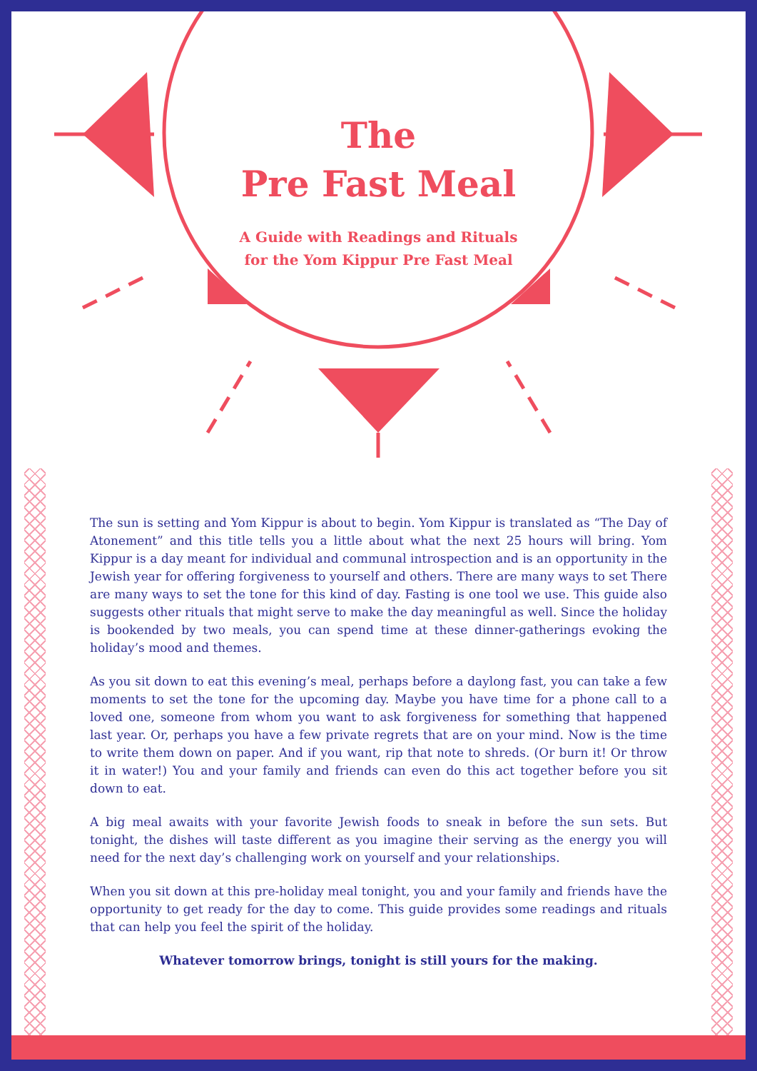The
Pre Fast Meal
A Guide with Readings and Rituals
for the Yom Kippur Pre Fast Meal
The sun is setting and Yom Kippur is about to begin. Yom Kippur is translated as “The Day of Atonement” and this title tells you a little about what the next 25 hours will bring. Yom Kippur is a day meant for individual and communal introspection and is an opportunity in the Jewish year for offering forgiveness to yourself and others. There are many ways to set There are many ways to set the tone for this kind of day. Fasting is one tool we use. This guide also suggests other rituals that might serve to make the day meaningful as well. Since the holiday is bookended by two meals, you can spend time at these dinner-gatherings evoking the holiday’s mood and themes.
As you sit down to eat this evening’s meal, perhaps before a daylong fast, you can take a few moments to set the tone for the upcoming day. Maybe you have time for a phone call to a loved one, someone from whom you want to ask forgiveness for something that happened last year. Or, perhaps you have a few private regrets that are on your mind. Now is the time to write them down on paper. And if you want, rip that note to shreds. (Or burn it! Or throw it in water!) You and your family and friends can even do this act together before you sit down to eat.
A big meal awaits with your favorite Jewish foods to sneak in before the sun sets. But tonight, the dishes will taste different as you imagine their serving as the energy you will need for the next day’s challenging work on yourself and your relationships.
When you sit down at this pre-holiday meal tonight, you and your family and friends have the opportunity to get ready for the day to come. This guide provides some readings and rituals that can help you feel the spirit of the holiday.
Whatever tomorrow brings, tonight is still yours for the making.